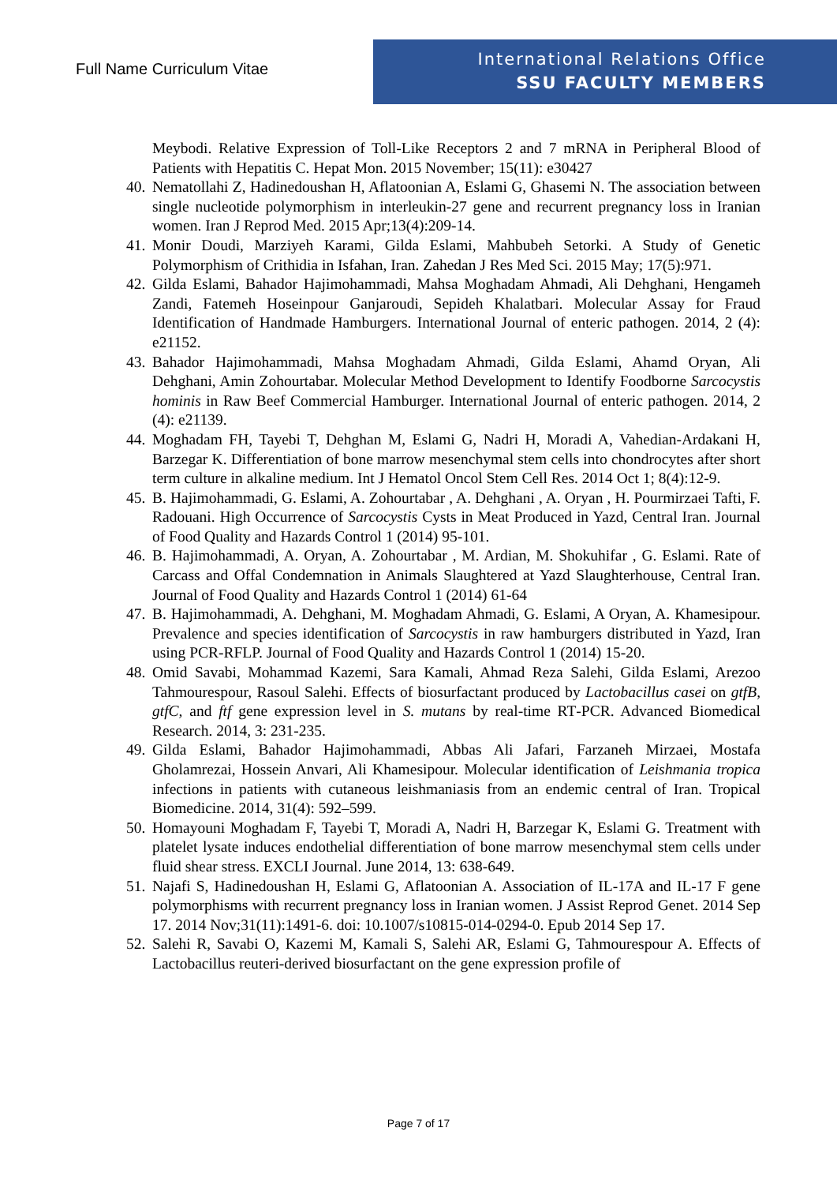Full Name Curriculum Vitae
International Relations Office
SSU FACULTY MEMBERS
Meybodi. Relative Expression of Toll-Like Receptors 2 and 7 mRNA in Peripheral Blood of Patients with Hepatitis C. Hepat Mon. 2015 November; 15(11): e30427
40.
Nematollahi Z, Hadinedoushan H, Aflatoonian A, Eslami G, Ghasemi N. The association between single nucleotide polymorphism in interleukin-27 gene and recurrent pregnancy loss in Iranian women. Iran J Reprod Med. 2015 Apr;13(4):209-14.
41.
Monir Doudi, Marziyeh Karami, Gilda Eslami, Mahbubeh Setorki. A Study of Genetic Polymorphism of Crithidia in Isfahan, Iran. Zahedan J Res Med Sci. 2015 May; 17(5):971.
42.
Gilda Eslami, Bahador Hajimohammadi, Mahsa Moghadam Ahmadi, Ali Dehghani, Hengameh Zandi, Fatemeh Hoseinpour Ganjaroudi, Sepideh Khalatbari. Molecular Assay for Fraud Identification of Handmade Hamburgers. International Journal of enteric pathogen. 2014, 2 (4): e21152.
43.
Bahador Hajimohammadi, Mahsa Moghadam Ahmadi, Gilda Eslami, Ahamd Oryan, Ali Dehghani, Amin Zohourtabar. Molecular Method Development to Identify Foodborne Sarcocystis hominis in Raw Beef Commercial Hamburger. International Journal of enteric pathogen. 2014, 2 (4): e21139.
44.
Moghadam FH, Tayebi T, Dehghan M, Eslami G, Nadri H, Moradi A, Vahedian-Ardakani H, Barzegar K. Differentiation of bone marrow mesenchymal stem cells into chondrocytes after short term culture in alkaline medium. Int J Hematol Oncol Stem Cell Res. 2014 Oct 1; 8(4):12-9.
45.
B. Hajimohammadi, G. Eslami, A. Zohourtabar , A. Dehghani , A. Oryan , H. Pourmirzaei Tafti, F. Radouani. High Occurrence of Sarcocystis Cysts in Meat Produced in Yazd, Central Iran. Journal of Food Quality and Hazards Control 1 (2014) 95-101.
46.
B. Hajimohammadi, A. Oryan, A. Zohourtabar , M. Ardian, M. Shokuhifar , G. Eslami. Rate of Carcass and Offal Condemnation in Animals Slaughtered at Yazd Slaughterhouse, Central Iran. Journal of Food Quality and Hazards Control 1 (2014) 61-64
47.
B. Hajimohammadi, A. Dehghani, M. Moghadam Ahmadi, G. Eslami, A Oryan, A. Khamesipour. Prevalence and species identification of Sarcocystis in raw hamburgers distributed in Yazd, Iran using PCR-RFLP. Journal of Food Quality and Hazards Control 1 (2014) 15-20.
48.
Omid Savabi, Mohammad Kazemi, Sara Kamali, Ahmad Reza Salehi, Gilda Eslami, Arezoo Tahmourespour, Rasoul Salehi. Effects of biosurfactant produced by Lactobacillus casei on gtfB, gtfC, and ftf gene expression level in S. mutans by real‑time RT‑PCR. Advanced Biomedical Research. 2014, 3: 231-235.
49.
Gilda Eslami, Bahador Hajimohammadi, Abbas Ali Jafari, Farzaneh Mirzaei, Mostafa Gholamrezai, Hossein Anvari, Ali Khamesipour. Molecular identification of Leishmania tropica infections in patients with cutaneous leishmaniasis from an endemic central of Iran. Tropical Biomedicine. 2014, 31(4): 592–599.
50.
Homayouni Moghadam F, Tayebi T, Moradi A, Nadri H, Barzegar K, Eslami G. Treatment with platelet lysate induces endothelial differentiation of bone marrow mesenchymal stem cells under fluid shear stress. EXCLI Journal. June 2014, 13: 638-649.
51.
Najafi S, Hadinedoushan H, Eslami G, Aflatoonian A. Association of IL-17A and IL-17 F gene polymorphisms with recurrent pregnancy loss in Iranian women. J Assist Reprod Genet. 2014 Sep 17. 2014 Nov;31(11):1491-6. doi: 10.1007/s10815-014-0294-0. Epub 2014 Sep 17.
52.
Salehi R, Savabi O, Kazemi M, Kamali S, Salehi AR, Eslami G, Tahmourespour A. Effects of Lactobacillus reuteri-derived biosurfactant on the gene expression profile of
Page 7 of 17